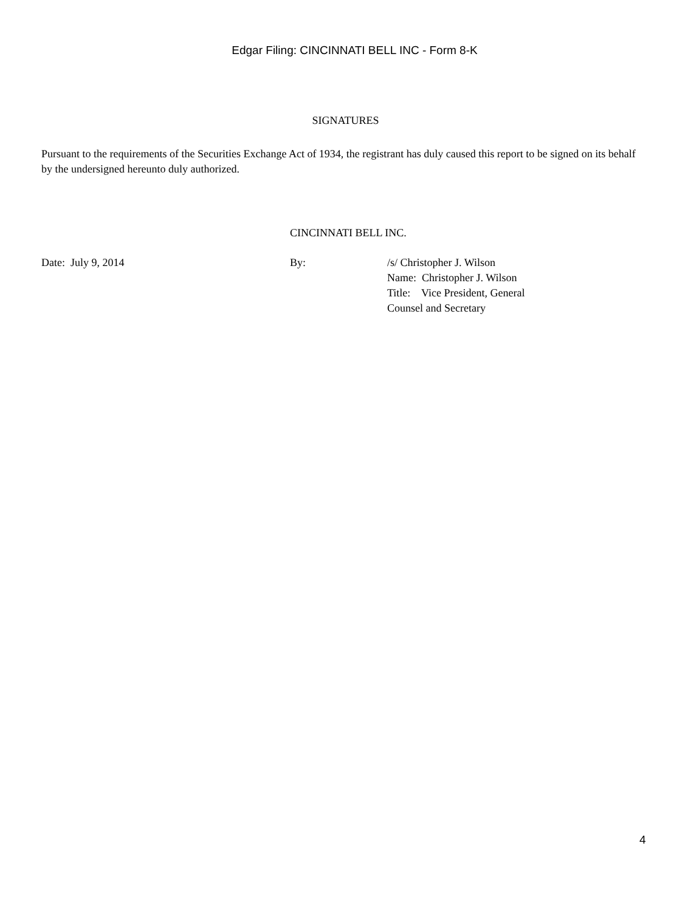Edgar Filing: CINCINNATI BELL INC - Form 8-K
SIGNATURES
Pursuant to the requirements of the Securities Exchange Act of 1934, the registrant has duly caused this report to be signed on its behalf by the undersigned hereunto duly authorized.
CINCINNATI BELL INC.
Date: July 9, 2014 By: /s/ Christopher J. Wilson
Name: Christopher J. Wilson
Title: Vice President, General Counsel and Secretary
4